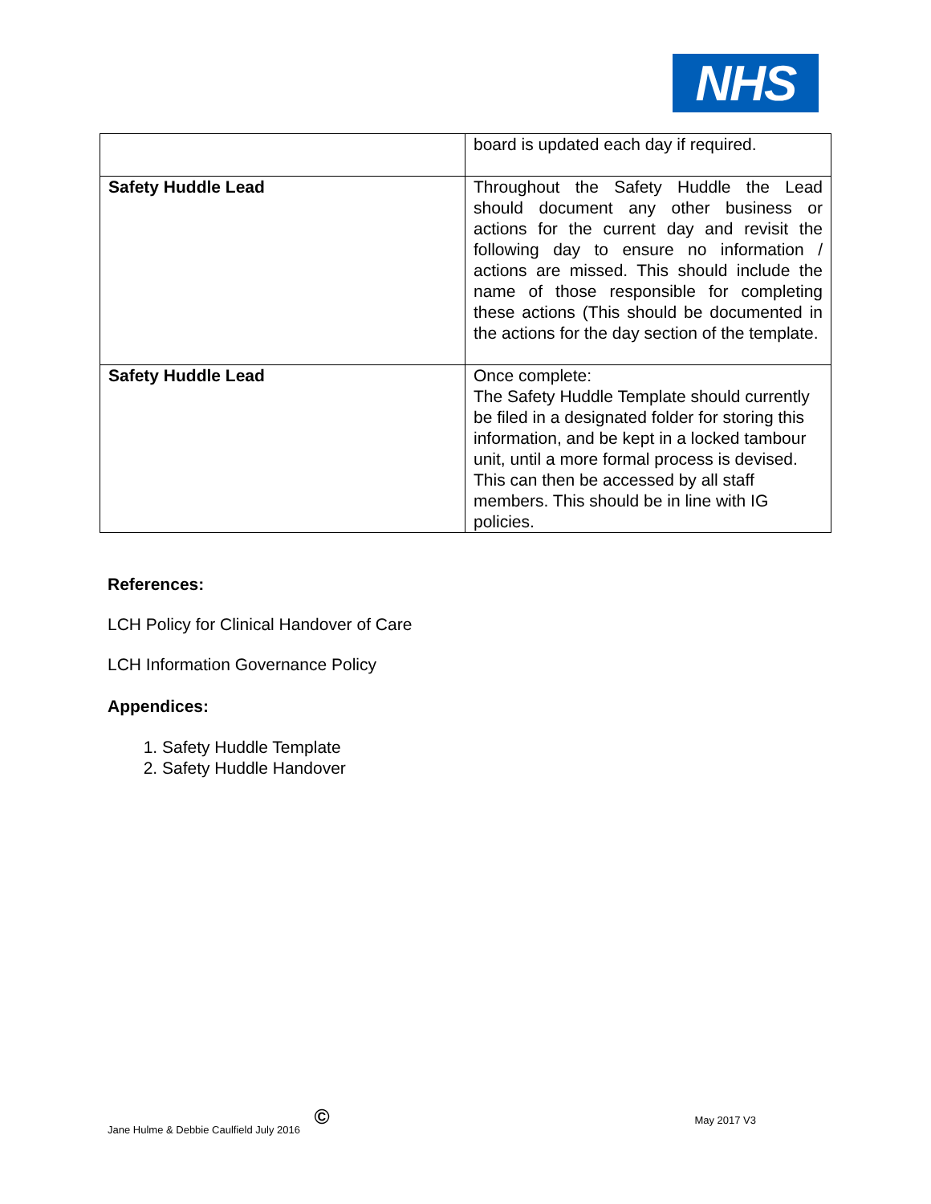NHS
| | board is updated each day if required. |
| Safety Huddle Lead | Throughout the Safety Huddle the Lead should document any other business or actions for the current day and revisit the following day to ensure no information / actions are missed. This should include the name of those responsible for completing these actions (This should be documented in the actions for the day section of the template. |
| Safety Huddle Lead | Once complete: The Safety Huddle Template should currently be filed in a designated folder for storing this information, and be kept in a locked tambour unit, until a more formal process is devised. This can then be accessed by all staff members. This should be in line with IG policies. |
References:
LCH Policy for Clinical Handover of Care
LCH Information Governance Policy
Appendices:
1. Safety Huddle Template
2. Safety Huddle Handover
Jane Hulme & Debbie Caulfield July 2016 © May 2017 V3